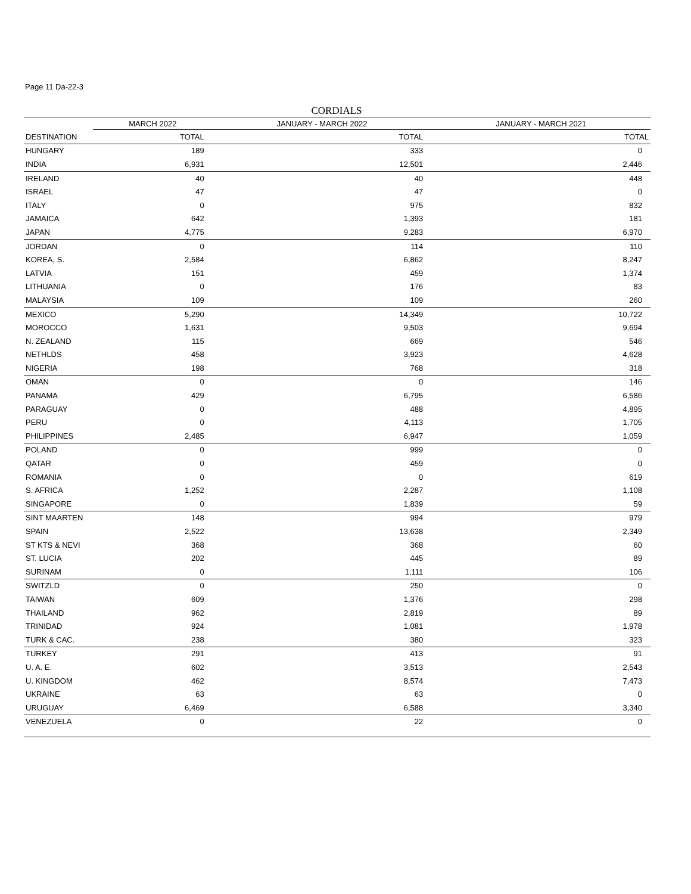Page 11 Da-22-3
CORDIALS
| | MARCH 2022 | JANUARY - MARCH 2022 | JANUARY - MARCH 2021 |
| --- | --- | --- | --- |
| DESTINATION | TOTAL | TOTAL | TOTAL |
| HUNGARY | 189 | 333 | 0 |
| INDIA | 6,931 | 12,501 | 2,446 |
| IRELAND | 40 | 40 | 448 |
| ISRAEL | 47 | 47 | 0 |
| ITALY | 0 | 975 | 832 |
| JAMAICA | 642 | 1,393 | 181 |
| JAPAN | 4,775 | 9,283 | 6,970 |
| JORDAN | 0 | 114 | 110 |
| KOREA, S. | 2,584 | 6,862 | 8,247 |
| LATVIA | 151 | 459 | 1,374 |
| LITHUANIA | 0 | 176 | 83 |
| MALAYSIA | 109 | 109 | 260 |
| MEXICO | 5,290 | 14,349 | 10,722 |
| MOROCCO | 1,631 | 9,503 | 9,694 |
| N. ZEALAND | 115 | 669 | 546 |
| NETHLDS | 458 | 3,923 | 4,628 |
| NIGERIA | 198 | 768 | 318 |
| OMAN | 0 | 0 | 146 |
| PANAMA | 429 | 6,795 | 6,586 |
| PARAGUAY | 0 | 488 | 4,895 |
| PERU | 0 | 4,113 | 1,705 |
| PHILIPPINES | 2,485 | 6,947 | 1,059 |
| POLAND | 0 | 999 | 0 |
| QATAR | 0 | 459 | 0 |
| ROMANIA | 0 | 0 | 619 |
| S. AFRICA | 1,252 | 2,287 | 1,108 |
| SINGAPORE | 0 | 1,839 | 59 |
| SINT MAARTEN | 148 | 994 | 979 |
| SPAIN | 2,522 | 13,638 | 2,349 |
| ST KTS & NEVI | 368 | 368 | 60 |
| ST. LUCIA | 202 | 445 | 89 |
| SURINAM | 0 | 1,111 | 106 |
| SWITZLD | 0 | 250 | 0 |
| TAIWAN | 609 | 1,376 | 298 |
| THAILAND | 962 | 2,819 | 89 |
| TRINIDAD | 924 | 1,081 | 1,978 |
| TURK & CAC. | 238 | 380 | 323 |
| TURKEY | 291 | 413 | 91 |
| U. A. E. | 602 | 3,513 | 2,543 |
| U. KINGDOM | 462 | 8,574 | 7,473 |
| UKRAINE | 63 | 63 | 0 |
| URUGUAY | 6,469 | 6,588 | 3,340 |
| VENEZUELA | 0 | 22 | 0 |